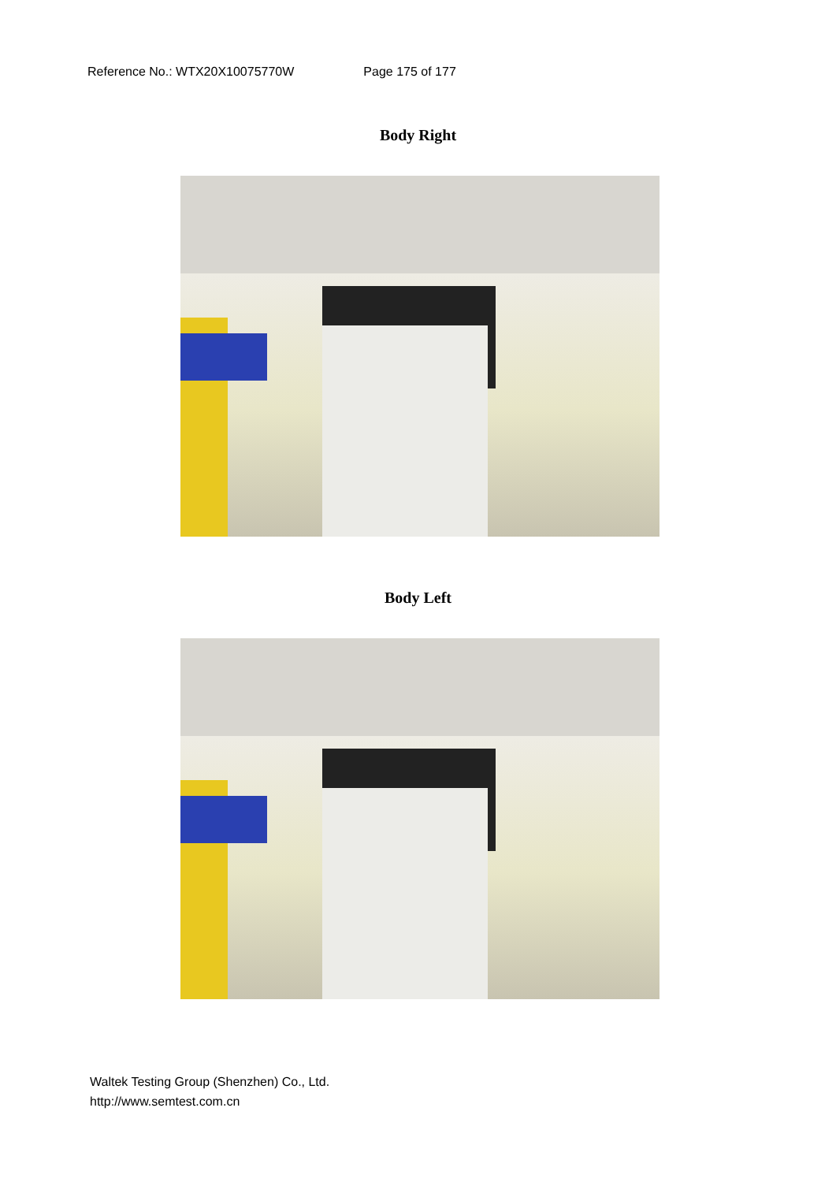Reference No.: WTX20X10075770W Page 175 of 177
Body Right
Body Left
Waltek Testing Group (Shenzhen) Co., Ltd.
http://www.semtest.com.cn